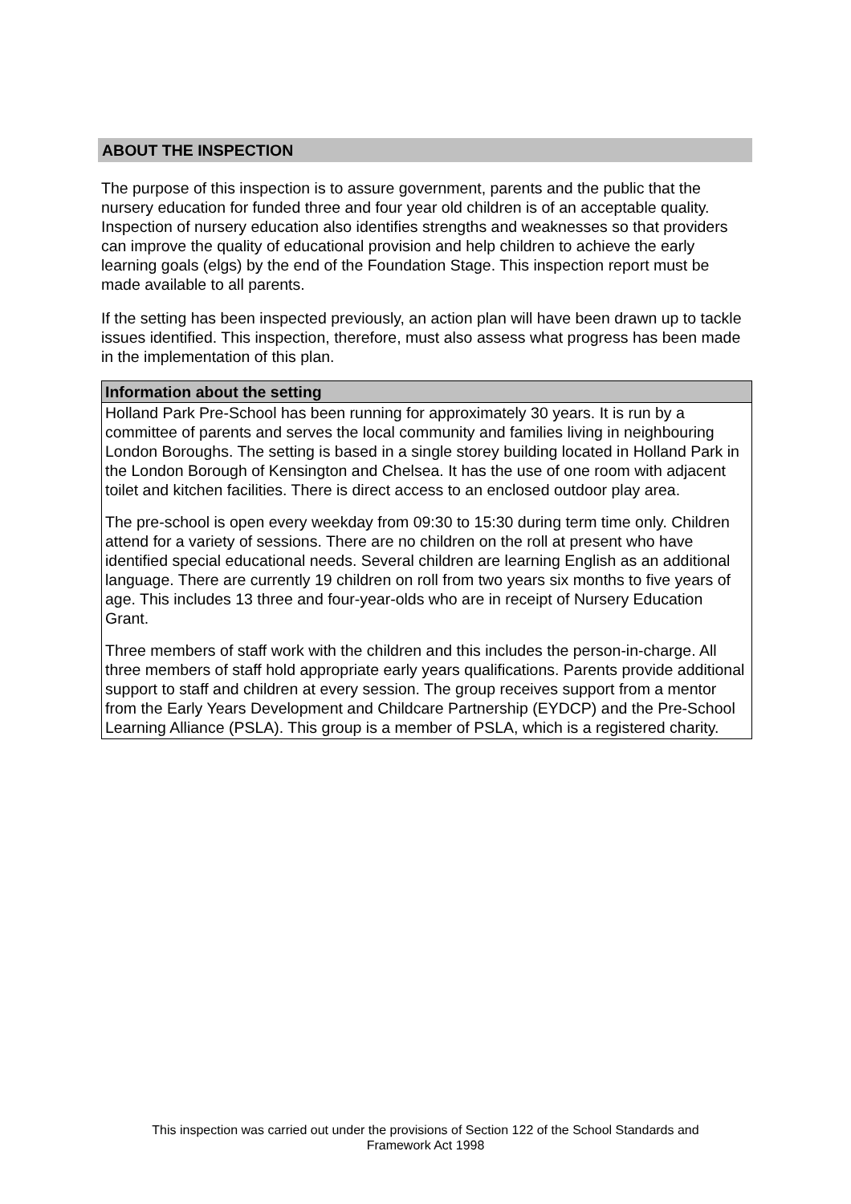ABOUT THE INSPECTION
The purpose of this inspection is to assure government, parents and the public that the nursery education for funded three and four year old children is of an acceptable quality. Inspection of nursery education also identifies strengths and weaknesses so that providers can improve the quality of educational provision and help children to achieve the early learning goals (elgs) by the end of the Foundation Stage. This inspection report must be made available to all parents.
If the setting has been inspected previously, an action plan will have been drawn up to tackle issues identified. This inspection, therefore, must also assess what progress has been made in the implementation of this plan.
Information about the setting
Holland Park Pre-School has been running for approximately 30 years. It is run by a committee of parents and serves the local community and families living in neighbouring London Boroughs. The setting is based in a single storey building located in Holland Park in the London Borough of Kensington and Chelsea. It has the use of one room with adjacent toilet and kitchen facilities. There is direct access to an enclosed outdoor play area.
The pre-school is open every weekday from 09:30 to 15:30 during term time only. Children attend for a variety of sessions. There are no children on the roll at present who have identified special educational needs. Several children are learning English as an additional language. There are currently 19 children on roll from two years six months to five years of age. This includes 13 three and four-year-olds who are in receipt of Nursery Education Grant.
Three members of staff work with the children and this includes the person-in-charge. All three members of staff hold appropriate early years qualifications. Parents provide additional support to staff and children at every session. The group receives support from a mentor from the Early Years Development and Childcare Partnership (EYDCP) and the Pre-School Learning Alliance (PSLA). This group is a member of PSLA, which is a registered charity.
This inspection was carried out under the provisions of Section 122 of the School Standards and
Framework Act 1998